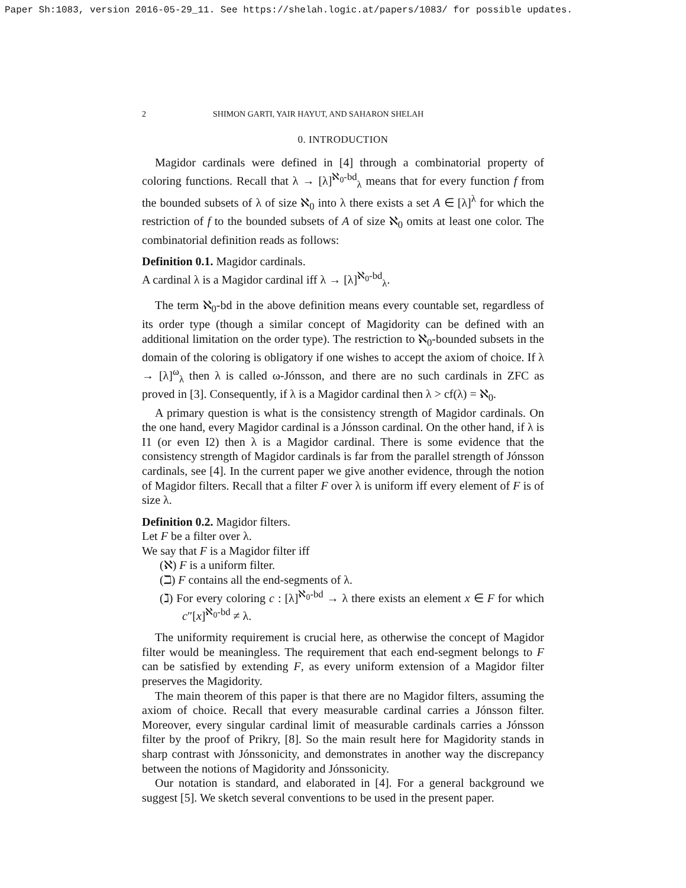Paper Sh:1083, version 2016-05-29_11. See https://shelah.logic.at/papers/1083/ for possible updates.
2 SHIMON GARTI, YAIR HAYUT, AND SAHARON SHELAH
0. INTRODUCTION
Magidor cardinals were defined in [4] through a combinatorial property of coloring functions. Recall that λ → [λ]<sup>ℵ<sub>0</sub>-bd</sup><sub>λ</sub> means that for every function f from the bounded subsets of λ of size ℵ<sub>0</sub> into λ there exists a set A ∈ [λ]<sup>λ</sup> for which the restriction of f to the bounded subsets of A of size ℵ<sub>0</sub> omits at least one color. The combinatorial definition reads as follows:
Definition 0.1. Magidor cardinals.
A cardinal λ is a Magidor cardinal iff λ → [λ]<sup>ℵ<sub>0</sub>-bd</sup><sub>λ</sub>.
The term ℵ<sub>0</sub>-bd in the above definition means every countable set, regardless of its order type (though a similar concept of Magidority can be defined with an additional limitation on the order type). The restriction to ℵ<sub>0</sub>-bounded subsets in the domain of the coloring is obligatory if one wishes to accept the axiom of choice. If λ → [λ]<sup>ω</sup><sub>λ</sub> then λ is called ω-Jónsson, and there are no such cardinals in ZFC as proved in [3]. Consequently, if λ is a Magidor cardinal then λ > cf(λ) = ℵ<sub>0</sub>.
A primary question is what is the consistency strength of Magidor cardinals. On the one hand, every Magidor cardinal is a Jónsson cardinal. On the other hand, if λ is I1 (or even I2) then λ is a Magidor cardinal. There is some evidence that the consistency strength of Magidor cardinals is far from the parallel strength of Jónsson cardinals, see [4]. In the current paper we give another evidence, through the notion of Magidor filters. Recall that a filter F over λ is uniform iff every element of F is of size λ.
Definition 0.2. Magidor filters.
Let F be a filter over λ.
We say that F is a Magidor filter iff
(ℵ) F is a uniform filter.
(ℶ) F contains all the end-segments of λ.
(ℷ) For every coloring c : [λ]<sup>ℵ<sub>0</sub>-bd</sup> → λ there exists an element x ∈ F for which c″[x]<sup>ℵ<sub>0</sub>-bd</sup> ≠ λ.
The uniformity requirement is crucial here, as otherwise the concept of Magidor filter would be meaningless. The requirement that each end-segment belongs to F can be satisfied by extending F, as every uniform extension of a Magidor filter preserves the Magidority.
The main theorem of this paper is that there are no Magidor filters, assuming the axiom of choice. Recall that every measurable cardinal carries a Jónsson filter. Moreover, every singular cardinal limit of measurable cardinals carries a Jónsson filter by the proof of Prikry, [8]. So the main result here for Magidority stands in sharp contrast with Jónssonicity, and demonstrates in another way the discrepancy between the notions of Magidority and Jónssonicity.
Our notation is standard, and elaborated in [4]. For a general background we suggest [5]. We sketch several conventions to be used in the present paper.